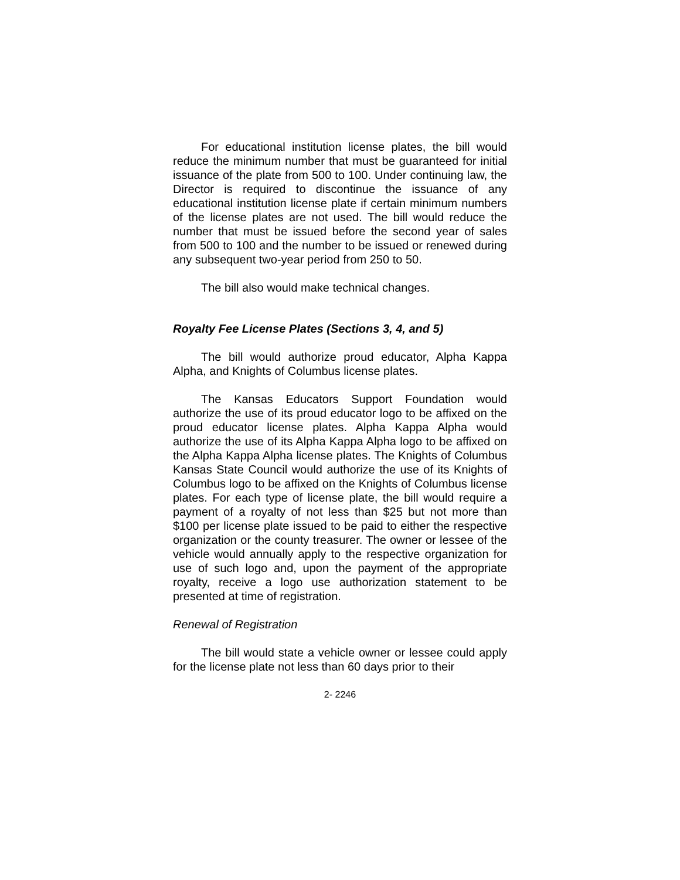For educational institution license plates, the bill would reduce the minimum number that must be guaranteed for initial issuance of the plate from 500 to 100. Under continuing law, the Director is required to discontinue the issuance of any educational institution license plate if certain minimum numbers of the license plates are not used. The bill would reduce the number that must be issued before the second year of sales from 500 to 100 and the number to be issued or renewed during any subsequent two-year period from 250 to 50.
The bill also would make technical changes.
Royalty Fee License Plates (Sections 3, 4, and 5)
The bill would authorize proud educator, Alpha Kappa Alpha, and Knights of Columbus license plates.
The Kansas Educators Support Foundation would authorize the use of its proud educator logo to be affixed on the proud educator license plates. Alpha Kappa Alpha would authorize the use of its Alpha Kappa Alpha logo to be affixed on the Alpha Kappa Alpha license plates. The Knights of Columbus Kansas State Council would authorize the use of its Knights of Columbus logo to be affixed on the Knights of Columbus license plates. For each type of license plate, the bill would require a payment of a royalty of not less than $25 but not more than $100 per license plate issued to be paid to either the respective organization or the county treasurer. The owner or lessee of the vehicle would annually apply to the respective organization for use of such logo and, upon the payment of the appropriate royalty, receive a logo use authorization statement to be presented at time of registration.
Renewal of Registration
The bill would state a vehicle owner or lessee could apply for the license plate not less than 60 days prior to their
2- 2246